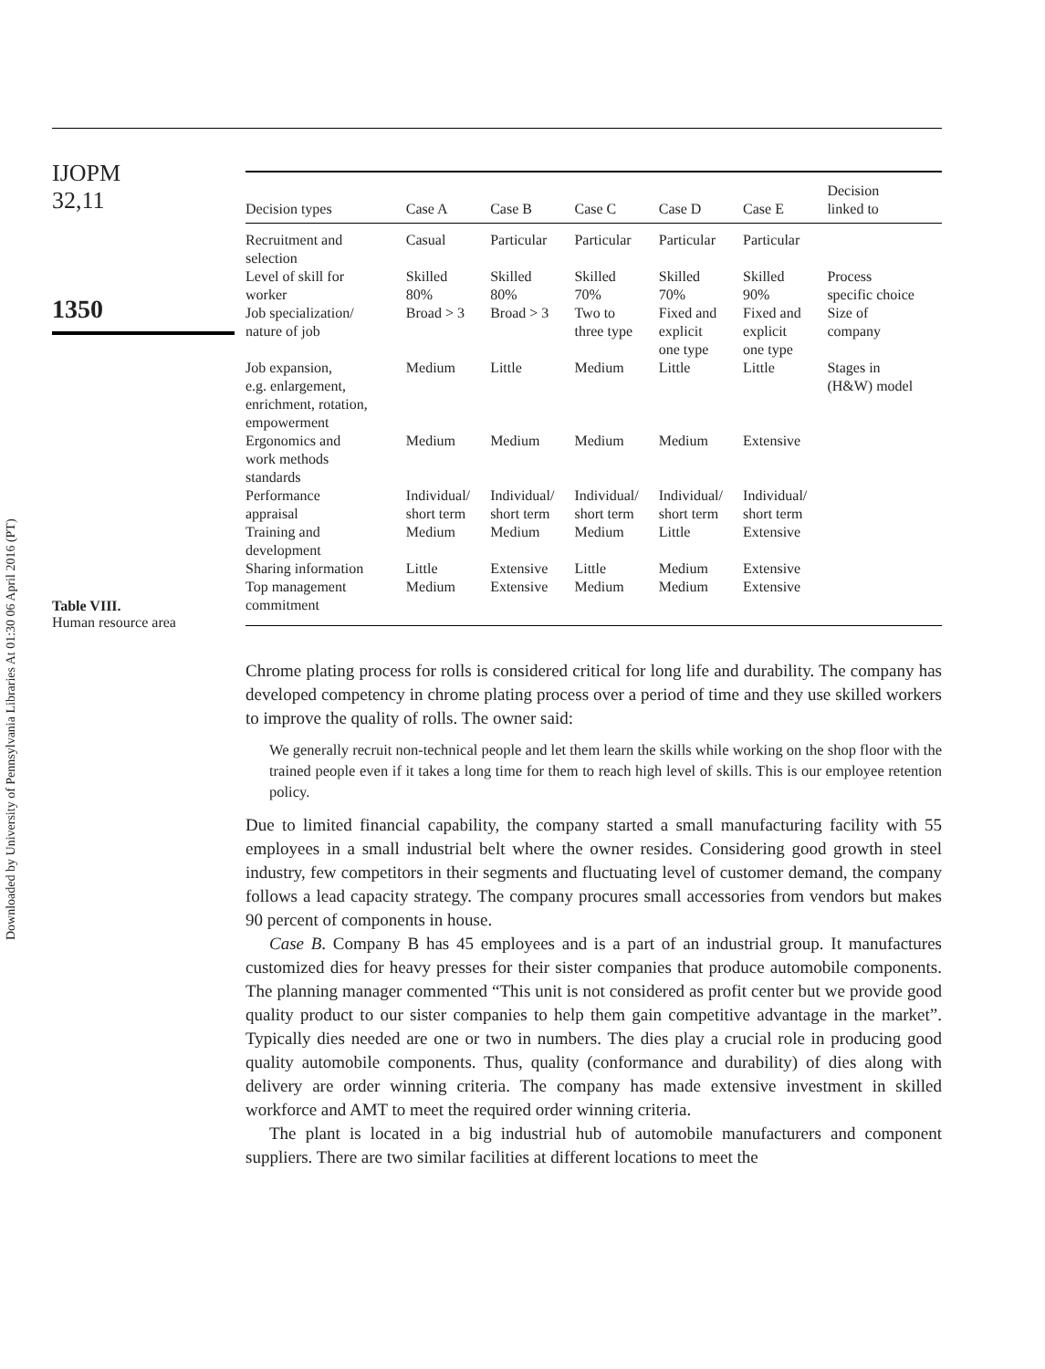Downloaded by University of Pennsylvania Libraries At 01:30 06 April 2016 (PT)
IJOPM
32,11
1350
Table VIII.
Human resource area
| Decision types | Case A | Case B | Case C | Case D | Case E | Decision linked to |
| --- | --- | --- | --- | --- | --- | --- |
| Recruitment and selection | Casual | Particular | Particular | Particular | Particular | |
| Level of skill for worker | Skilled 80% | Skilled 80% | Skilled 70% | Skilled 70% | Skilled 90% | Process specific choice |
| Job specialization/ nature of job | Broad > 3 | Broad > 3 | Two to three type | Fixed and explicit one type | Fixed and explicit one type | Size of company |
| Job expansion, e.g. enlargement, enrichment, rotation, empowerment | Medium | Little | Medium | Little | Little | Stages in (H&W) model |
| Ergonomics and work methods standards | Medium | Medium | Medium | Medium | Extensive | |
| Performance appraisal | Individual/ short term | Individual/ short term | Individual/ short term | Individual/ short term | Individual/ short term | |
| Training and development | Medium | Medium | Medium | Little | Extensive | |
| Sharing information | Little | Extensive | Little | Medium | Extensive | |
| Top management commitment | Medium | Extensive | Medium | Medium | Extensive | |
Chrome plating process for rolls is considered critical for long life and durability. The company has developed competency in chrome plating process over a period of time and they use skilled workers to improve the quality of rolls. The owner said:
We generally recruit non-technical people and let them learn the skills while working on the shop floor with the trained people even if it takes a long time for them to reach high level of skills. This is our employee retention policy.
Due to limited financial capability, the company started a small manufacturing facility with 55 employees in a small industrial belt where the owner resides. Considering good growth in steel industry, few competitors in their segments and fluctuating level of customer demand, the company follows a lead capacity strategy. The company procures small accessories from vendors but makes 90 percent of components in house.
Case B. Company B has 45 employees and is a part of an industrial group. It manufactures customized dies for heavy presses for their sister companies that produce automobile components. The planning manager commented “This unit is not considered as profit center but we provide good quality product to our sister companies to help them gain competitive advantage in the market”. Typically dies needed are one or two in numbers. The dies play a crucial role in producing good quality automobile components. Thus, quality (conformance and durability) of dies along with delivery are order winning criteria. The company has made extensive investment in skilled workforce and AMT to meet the required order winning criteria.
The plant is located in a big industrial hub of automobile manufacturers and component suppliers. There are two similar facilities at different locations to meet the